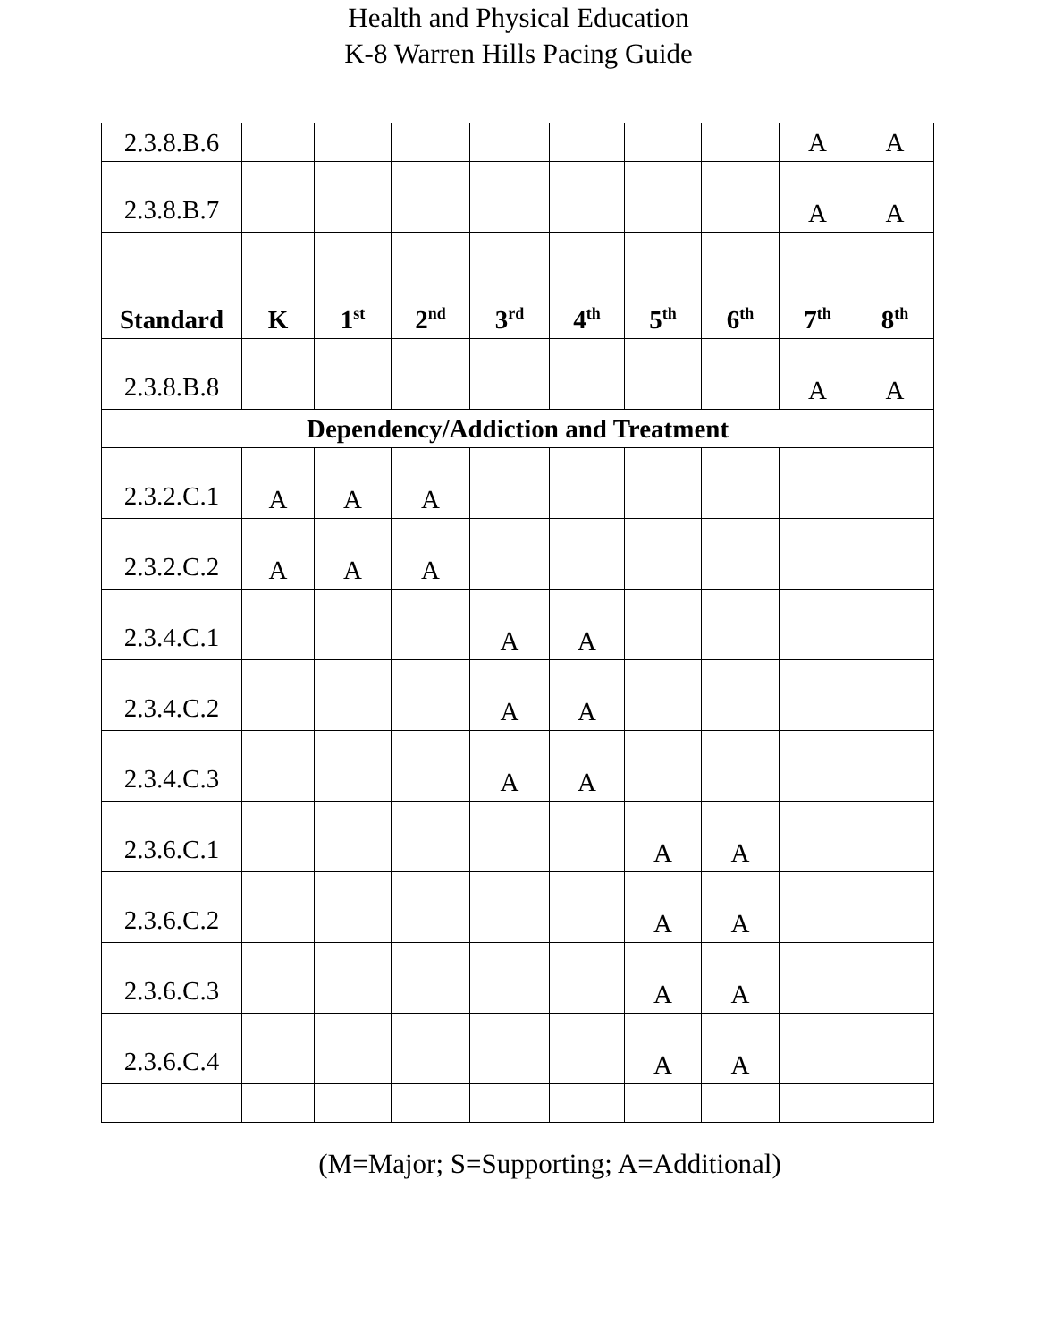Health and Physical Education
K-8 Warren Hills Pacing Guide
| 2.3.8.B.6 | | | | | | | | A | A |
| 2.3.8.B.7 | | | | | | | | A | A |
| Standard | K | 1<sup>st</sup> | 2<sup>nd</sup> | 3<sup>rd</sup> | 4<sup>th</sup> | 5<sup>th</sup> | 6<sup>th</sup> | 7<sup>th</sup> | 8<sup>th</sup> |
| 2.3.8.B.8 | | | | | | | | A | A |
| Dependency/Addiction and Treatment | | | | | | | | | |
| 2.3.2.C.1 | A | A | A | | | | | | |
| 2.3.2.C.2 | A | A | A | | | | | | |
| 2.3.4.C.1 | | | | A | A | | | | |
| 2.3.4.C.2 | | | | A | A | | | | |
| 2.3.4.C.3 | | | | A | A | | | | |
| 2.3.6.C.1 | | | | | | A | A | | |
| 2.3.6.C.2 | | | | | | A | A | | |
| 2.3.6.C.3 | | | | | | A | A | | |
| 2.3.6.C.4 | | | | | | A | A | | |
(M=Major; S=Supporting; A=Additional)